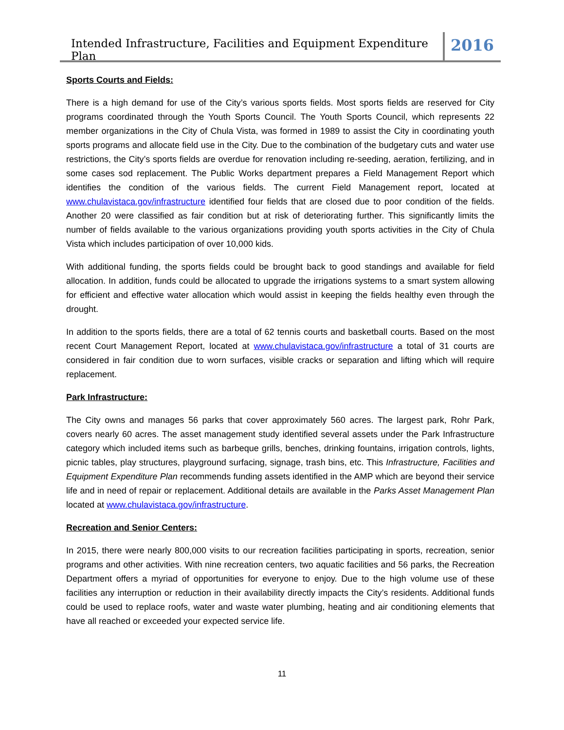Intended Infrastructure, Facilities and Equipment Expenditure Plan
2016
Sports Courts and Fields:
There is a high demand for use of the City’s various sports fields. Most sports fields are reserved for City programs coordinated through the Youth Sports Council. The Youth Sports Council, which represents 22 member organizations in the City of Chula Vista, was formed in 1989 to assist the City in coordinating youth sports programs and allocate field use in the City. Due to the combination of the budgetary cuts and water use restrictions, the City’s sports fields are overdue for renovation including re-seeding, aeration, fertilizing, and in some cases sod replacement. The Public Works department prepares a Field Management Report which identifies the condition of the various fields. The current Field Management report, located at www.chulavistaca.gov/infrastructure identified four fields that are closed due to poor condition of the fields. Another 20 were classified as fair condition but at risk of deteriorating further. This significantly limits the number of fields available to the various organizations providing youth sports activities in the City of Chula Vista which includes participation of over 10,000 kids.
With additional funding, the sports fields could be brought back to good standings and available for field allocation. In addition, funds could be allocated to upgrade the irrigations systems to a smart system allowing for efficient and effective water allocation which would assist in keeping the fields healthy even through the drought.
In addition to the sports fields, there are a total of 62 tennis courts and basketball courts. Based on the most recent Court Management Report, located at www.chulavistaca.gov/infrastructure a total of 31 courts are considered in fair condition due to worn surfaces, visible cracks or separation and lifting which will require replacement.
Park Infrastructure:
The City owns and manages 56 parks that cover approximately 560 acres. The largest park, Rohr Park, covers nearly 60 acres. The asset management study identified several assets under the Park Infrastructure category which included items such as barbeque grills, benches, drinking fountains, irrigation controls, lights, picnic tables, play structures, playground surfacing, signage, trash bins, etc. This Infrastructure, Facilities and Equipment Expenditure Plan recommends funding assets identified in the AMP which are beyond their service life and in need of repair or replacement. Additional details are available in the Parks Asset Management Plan located at www.chulavistaca.gov/infrastructure.
Recreation and Senior Centers:
In 2015, there were nearly 800,000 visits to our recreation facilities participating in sports, recreation, senior programs and other activities. With nine recreation centers, two aquatic facilities and 56 parks, the Recreation Department offers a myriad of opportunities for everyone to enjoy. Due to the high volume use of these facilities any interruption or reduction in their availability directly impacts the City’s residents. Additional funds could be used to replace roofs, water and waste water plumbing, heating and air conditioning elements that have all reached or exceeded your expected service life.
11